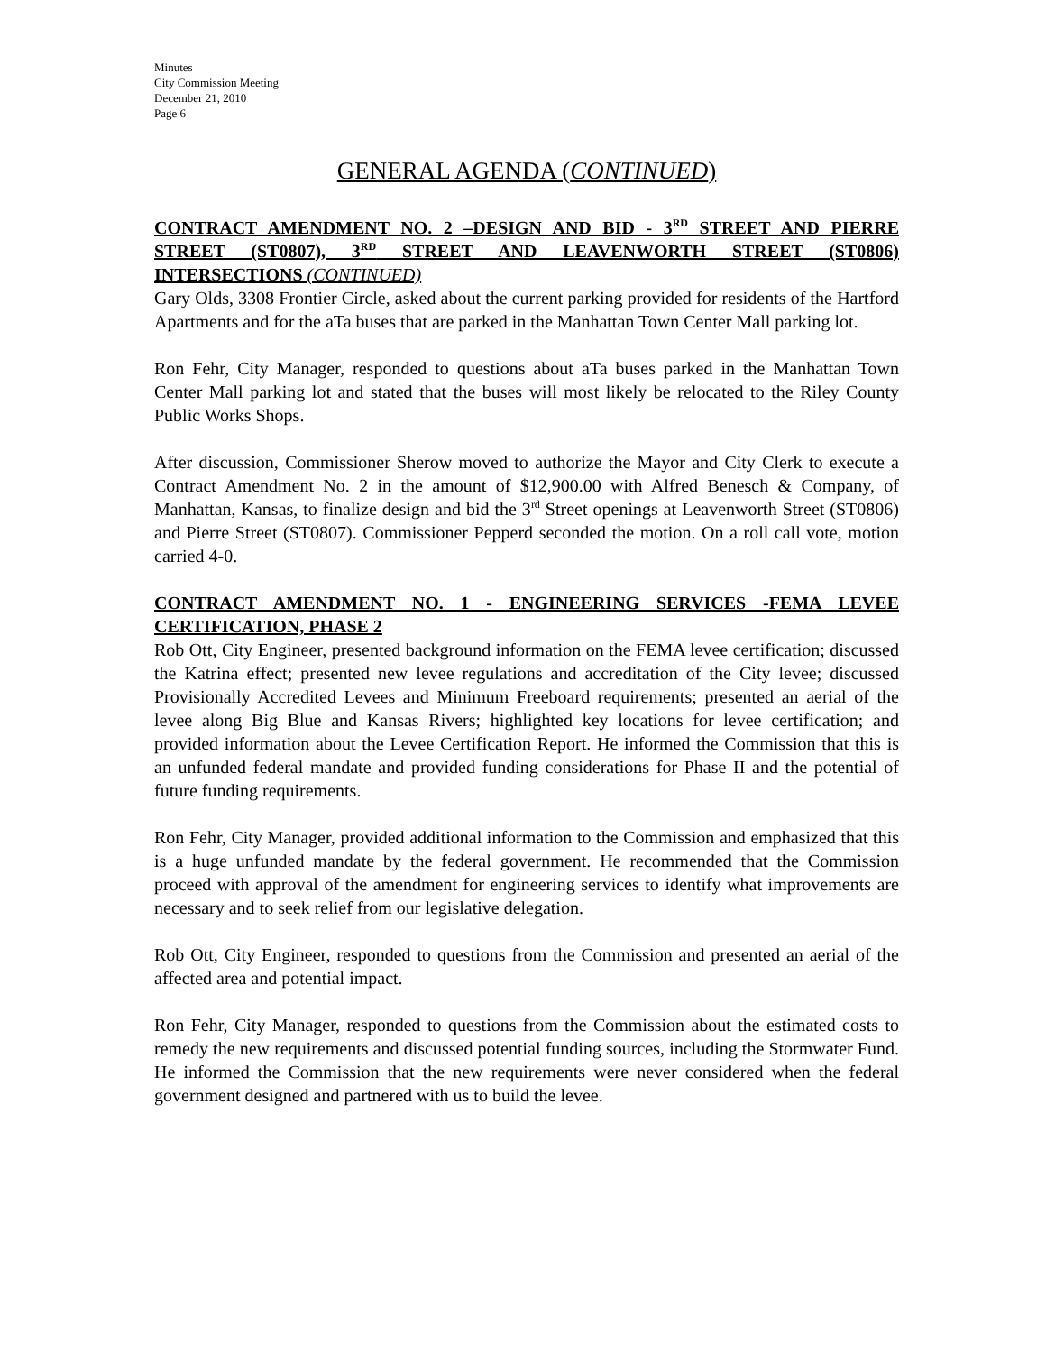Minutes
City Commission Meeting
December 21, 2010
Page 6
GENERAL AGENDA (CONTINUED)
CONTRACT AMENDMENT NO. 2 –DESIGN AND BID - 3<sup>RD</sup> STREET AND PIERRE STREET (ST0807), 3<sup>RD</sup> STREET AND LEAVENWORTH STREET (ST0806) INTERSECTIONS (CONTINUED)
Gary Olds, 3308 Frontier Circle, asked about the current parking provided for residents of the Hartford Apartments and for the aTa buses that are parked in the Manhattan Town Center Mall parking lot.
Ron Fehr, City Manager, responded to questions about aTa buses parked in the Manhattan Town Center Mall parking lot and stated that the buses will most likely be relocated to the Riley County Public Works Shops.
After discussion, Commissioner Sherow moved to authorize the Mayor and City Clerk to execute a Contract Amendment No. 2 in the amount of $12,900.00 with Alfred Benesch & Company, of Manhattan, Kansas, to finalize design and bid the 3<sup>rd</sup> Street openings at Leavenworth Street (ST0806) and Pierre Street (ST0807). Commissioner Pepperd seconded the motion. On a roll call vote, motion carried 4-0.
CONTRACT AMENDMENT NO. 1 - ENGINEERING SERVICES -FEMA LEVEE CERTIFICATION, PHASE 2
Rob Ott, City Engineer, presented background information on the FEMA levee certification; discussed the Katrina effect; presented new levee regulations and accreditation of the City levee; discussed Provisionally Accredited Levees and Minimum Freeboard requirements; presented an aerial of the levee along Big Blue and Kansas Rivers; highlighted key locations for levee certification; and provided information about the Levee Certification Report. He informed the Commission that this is an unfunded federal mandate and provided funding considerations for Phase II and the potential of future funding requirements.
Ron Fehr, City Manager, provided additional information to the Commission and emphasized that this is a huge unfunded mandate by the federal government. He recommended that the Commission proceed with approval of the amendment for engineering services to identify what improvements are necessary and to seek relief from our legislative delegation.
Rob Ott, City Engineer, responded to questions from the Commission and presented an aerial of the affected area and potential impact.
Ron Fehr, City Manager, responded to questions from the Commission about the estimated costs to remedy the new requirements and discussed potential funding sources, including the Stormwater Fund. He informed the Commission that the new requirements were never considered when the federal government designed and partnered with us to build the levee.